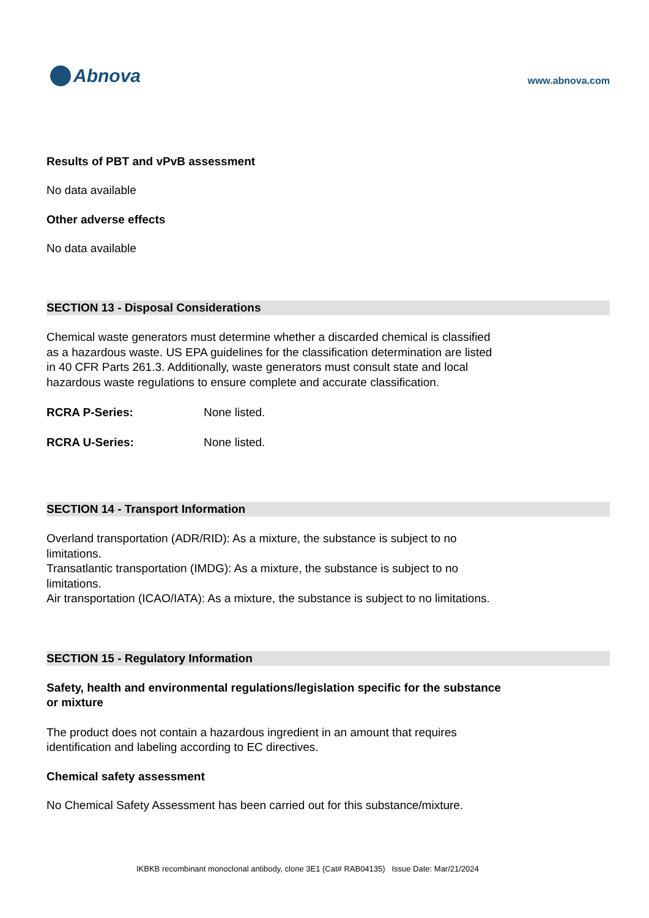Abnova
www.abnova.com
Results of PBT and vPvB assessment
No data available
Other adverse effects
No data available
SECTION 13 - Disposal Considerations
Chemical waste generators must determine whether a discarded chemical is classified
as a hazardous waste. US EPA guidelines for the classification determination are listed
in 40 CFR Parts 261.3. Additionally, waste generators must consult state and local
hazardous waste regulations to ensure complete and accurate classification.
RCRA P-Series: None listed.
RCRA U-Series: None listed.
SECTION 14 - Transport Information
Overland transportation (ADR/RID): As a mixture, the substance is subject to no
limitations.
Transatlantic transportation (IMDG): As a mixture, the substance is subject to no
limitations.
Air transportation (ICAO/IATA): As a mixture, the substance is subject to no limitations.
SECTION 15 - Regulatory Information
Safety, health and environmental regulations/legislation specific for the substance
or mixture
The product does not contain a hazardous ingredient in an amount that requires
identification and labeling according to EC directives.
Chemical safety assessment
No Chemical Safety Assessment has been carried out for this substance/mixture.
IKBKB recombinant monoclonal antibody, clone 3E1 (Cat# RAB04135) Issue Date: Mar/21/2024